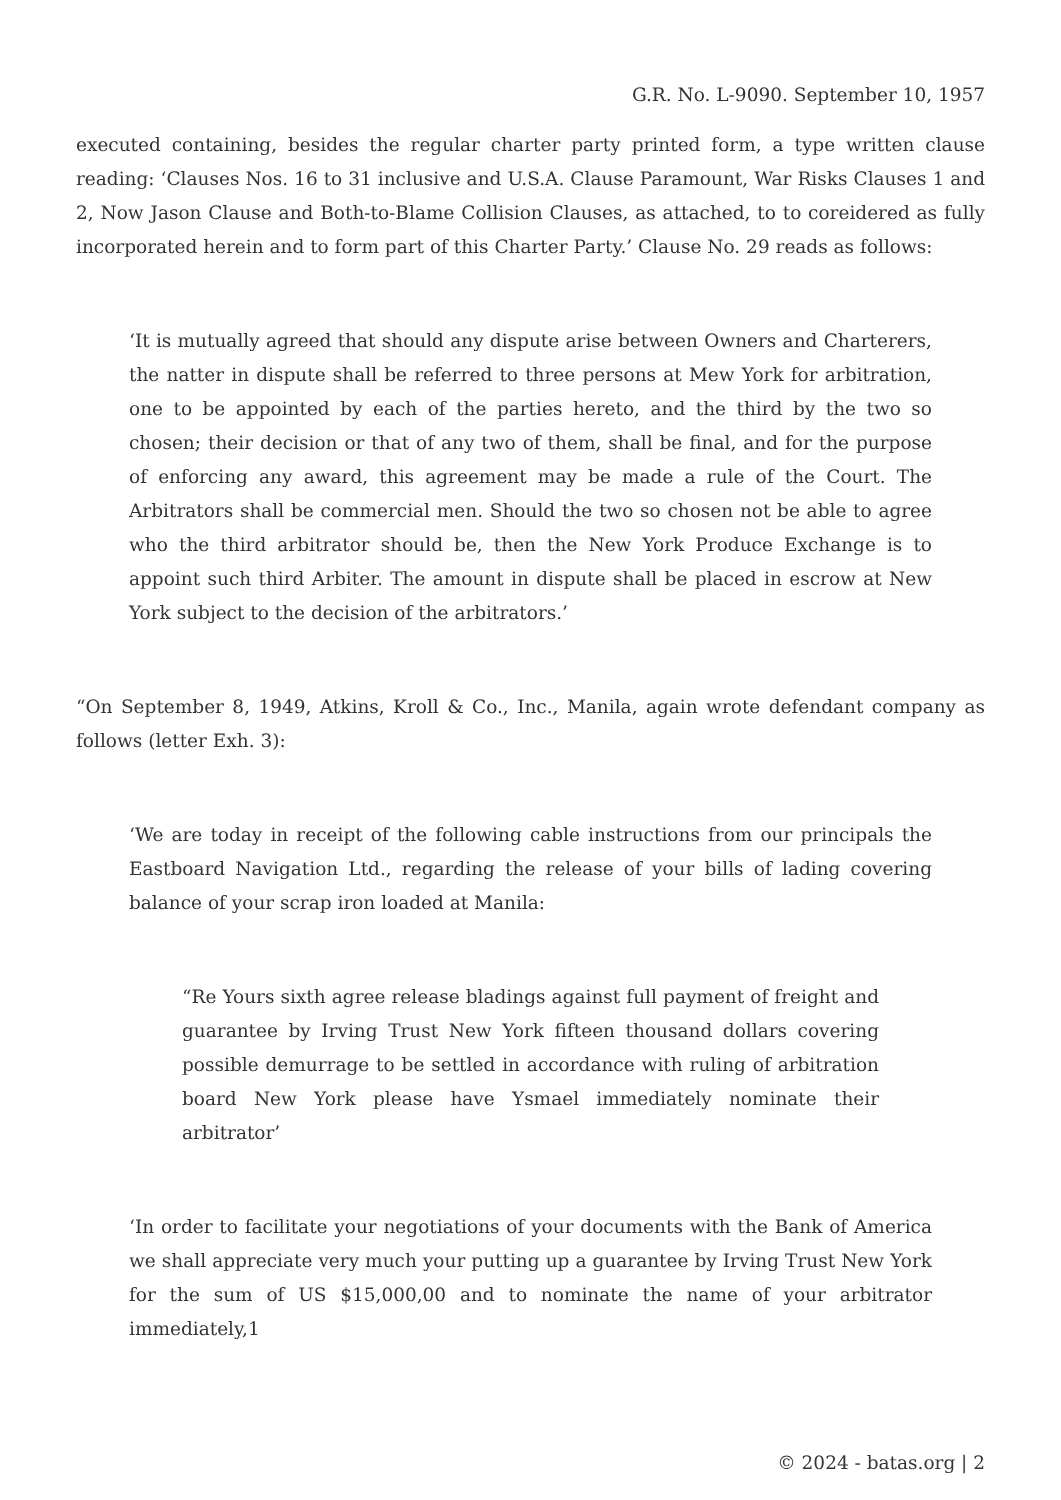G.R. No. L-9090. September 10, 1957
executed containing, besides the regular charter party printed form, a type written clause reading: ‘Clauses Nos. 16 to 31 inclusive and U.S.A. Clause Paramount, War Risks Clauses 1 and 2, Now Jason Clause and Both-to-Blame Collision Clauses, as attached, to to coreidered as fully incorporated herein and to form part of this Charter Party.’ Clause No. 29 reads as follows:
‘It is mutually agreed that should any dispute arise between Owners and Charterers, the natter in dispute shall be referred to three persons at Mew York for arbitration, one to be appointed by each of the parties hereto, and the third by the two so chosen; their decision or that of any two of them, shall be final, and for the purpose of enforcing any award, this agreement may be made a rule of the Court. The Arbitrators shall be commercial men. Should the two so chosen not be able to agree who the third arbitrator should be, then the New York Produce Exchange is to appoint such third Arbiter. The amount in dispute shall be placed in escrow at New York subject to the decision of the arbitrators.’
“On September 8, 1949, Atkins, Kroll & Co., Inc., Manila, again wrote defendant company as follows (letter Exh. 3):
‘We are today in receipt of the following cable instructions from our principals the Eastboard Navigation Ltd., regarding the release of your bills of lading covering balance of your scrap iron loaded at Manila:
“Re Yours sixth agree release bladings against full payment of freight and guarantee by Irving Trust New York fifteen thousand dollars covering possible demurrage to be settled in accordance with ruling of arbitration board New York please have Ysmael immediately nominate their arbitrator’
‘In order to facilitate your negotiations of your documents with the Bank of America we shall appreciate very much your putting up a guarantee by Irving Trust New York for the sum of US $15,000,00 and to nominate the name of your arbitrator immediately,1
© 2024 - batas.org | 2